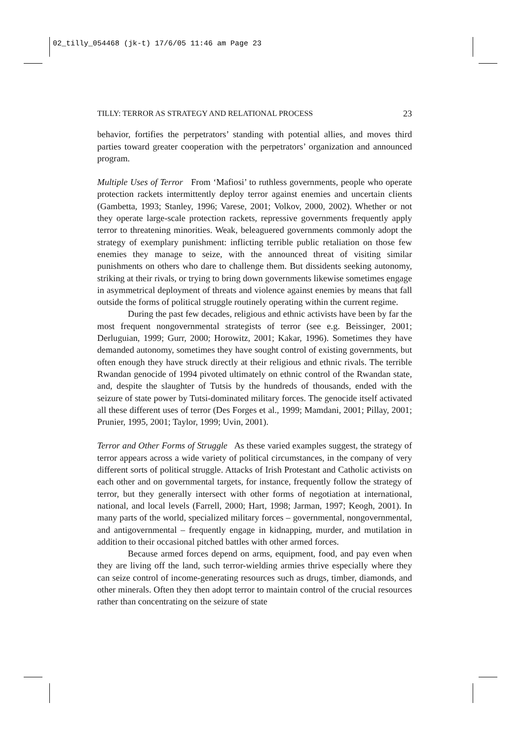02_tilly_054468 (jk-t) 17/6/05 11:46 am Page 23
TILLY: TERROR AS STRATEGY AND RELATIONAL PROCESS 23
behavior, fortifies the perpetrators’ standing with potential allies, and moves third parties toward greater cooperation with the perpetrators’ organization and announced program.
Multiple Uses of Terror From ‘Mafiosi’ to ruthless governments, people who operate protection rackets intermittently deploy terror against enemies and uncertain clients (Gambetta, 1993; Stanley, 1996; Varese, 2001; Volkov, 2000, 2002). Whether or not they operate large-scale protection rackets, repressive governments frequently apply terror to threatening minorities. Weak, beleaguered governments commonly adopt the strategy of exemplary punishment: inflicting terrible public retaliation on those few enemies they manage to seize, with the announced threat of visiting similar punishments on others who dare to challenge them. But dissidents seeking autonomy, striking at their rivals, or trying to bring down governments likewise sometimes engage in asymmetrical deployment of threats and violence against enemies by means that fall outside the forms of political struggle routinely operating within the current regime.
During the past few decades, religious and ethnic activists have been by far the most frequent nongovernmental strategists of terror (see e.g. Beissinger, 2001; Derluguian, 1999; Gurr, 2000; Horowitz, 2001; Kakar, 1996). Sometimes they have demanded autonomy, sometimes they have sought control of existing governments, but often enough they have struck directly at their religious and ethnic rivals. The terrible Rwandan genocide of 1994 pivoted ultimately on ethnic control of the Rwandan state, and, despite the slaughter of Tutsis by the hundreds of thousands, ended with the seizure of state power by Tutsi-dominated military forces. The genocide itself activated all these different uses of terror (Des Forges et al., 1999; Mamdani, 2001; Pillay, 2001; Prunier, 1995, 2001; Taylor, 1999; Uvin, 2001).
Terror and Other Forms of Struggle As these varied examples suggest, the strategy of terror appears across a wide variety of political circumstances, in the company of very different sorts of political struggle. Attacks of Irish Protestant and Catholic activists on each other and on governmental targets, for instance, frequently follow the strategy of terror, but they generally intersect with other forms of negotiation at international, national, and local levels (Farrell, 2000; Hart, 1998; Jarman, 1997; Keogh, 2001). In many parts of the world, specialized military forces – governmental, nongovernmental, and antigovernmental – frequently engage in kidnapping, murder, and mutilation in addition to their occasional pitched battles with other armed forces.
Because armed forces depend on arms, equipment, food, and pay even when they are living off the land, such terror-wielding armies thrive especially where they can seize control of income-generating resources such as drugs, timber, diamonds, and other minerals. Often they then adopt terror to maintain control of the crucial resources rather than concentrating on the seizure of state